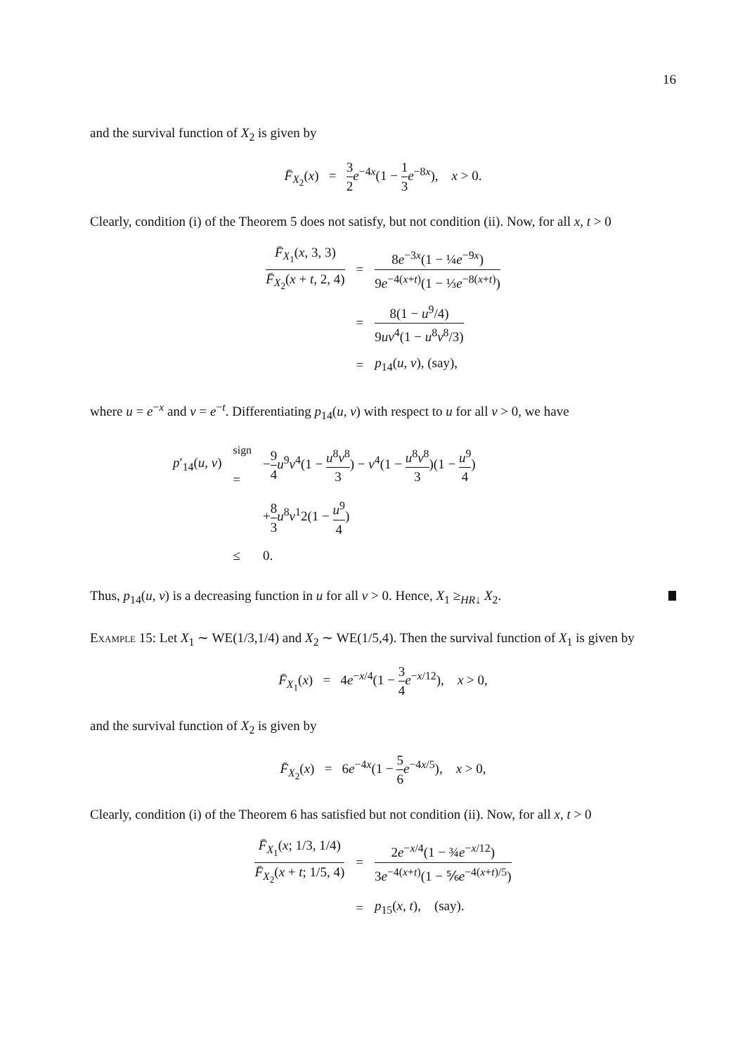16
and the survival function of X<sub>2</sub> is given by
F̄<sub>X<sub>2</sub></sub>(x) = 3 2 e<sup>−4x</sup>(1 − 1 3 e<sup>−8x</sup>), x > 0.
Clearly, condition (i) of the Theorem 5 does not satisfy, but not condition (ii). Now, for all x, t > 0
| F̄<sub>X<sub>1</sub></sub>( x , 3, 3) F̄<sub>X<sub>2</sub></sub>( x + t , 2, 4) | = | 8 e<sup>−3x</sup>(1 − ¼ e<sup>−9x</sup>) 9 e<sup>−4(x+t)</sup>(1 − ⅓ e<sup>−8(x+t)</sup>) |
| | = | 8(1 − u<sup>9</sup>/4) 9 uv<sup>4</sup>(1 − u<sup>8</sup> v<sup>8</sup>/3) |
| | = | p<sub>14</sub>( u, v ), (say), |
where u = e<sup>−x</sup> and v = e<sup>−t</sup>. Differentiating p<sub>14</sub>(u, v) with respect to u for all v > 0, we have
| p ′<sub>14</sub>( u, v ) | <sup>sign</sup> = | − 9 4 u<sup>9</sup> v<sup>4</sup>(1 − u<sup>8</sup> v<sup>8</sup> 3 ) − v<sup>4</sup>(1 − u<sup>8</sup> v<sup>8</sup> 3 )(1 − u<sup>9</sup> 4 ) |
| | | + 8 3 u<sup>8</sup> v<sup>1</sup>2(1 − u<sup>9</sup> 4 ) |
| | ≤ | 0. |
Thus, p<sub>14</sub>(u, v) is a decreasing function in u for all v > 0. Hence, X<sub>1</sub> ≥<sub>HR↓</sub> X<sub>2</sub>.
Example 15: Let X<sub>1</sub> ∼ WE(1/3,1/4) and X<sub>2</sub> ∼ WE(1/5,4). Then the survival function of X<sub>1</sub> is given by
F̄<sub>X<sub>1</sub></sub>(x) = 4e<sup>−x/4</sup>(1 − 3 4 e<sup>−x/12</sup>), x > 0,
and the survival function of X<sub>2</sub> is given by
F̄<sub>X<sub>2</sub></sub>(x) = 6e<sup>−4x</sup>(1 − 5 6 e<sup>−4x/5</sup>), x > 0,
Clearly, condition (i) of the Theorem 6 has satisfied but not condition (ii). Now, for all x, t > 0
| F̄<sub>X<sub>1</sub></sub>( x ; 1/3, 1/4) F̄<sub>X<sub>2</sub></sub>( x + t ; 1/5, 4) | = | 2 e<sup>−x/4</sup>(1 − ¾ e<sup>−x/12</sup>) 3 e<sup>−4(x+t)</sup>(1 − ⅚ e<sup>−4(x+t)/5</sup>) |
| | = | p<sub>15</sub>( x, t ), (say). |